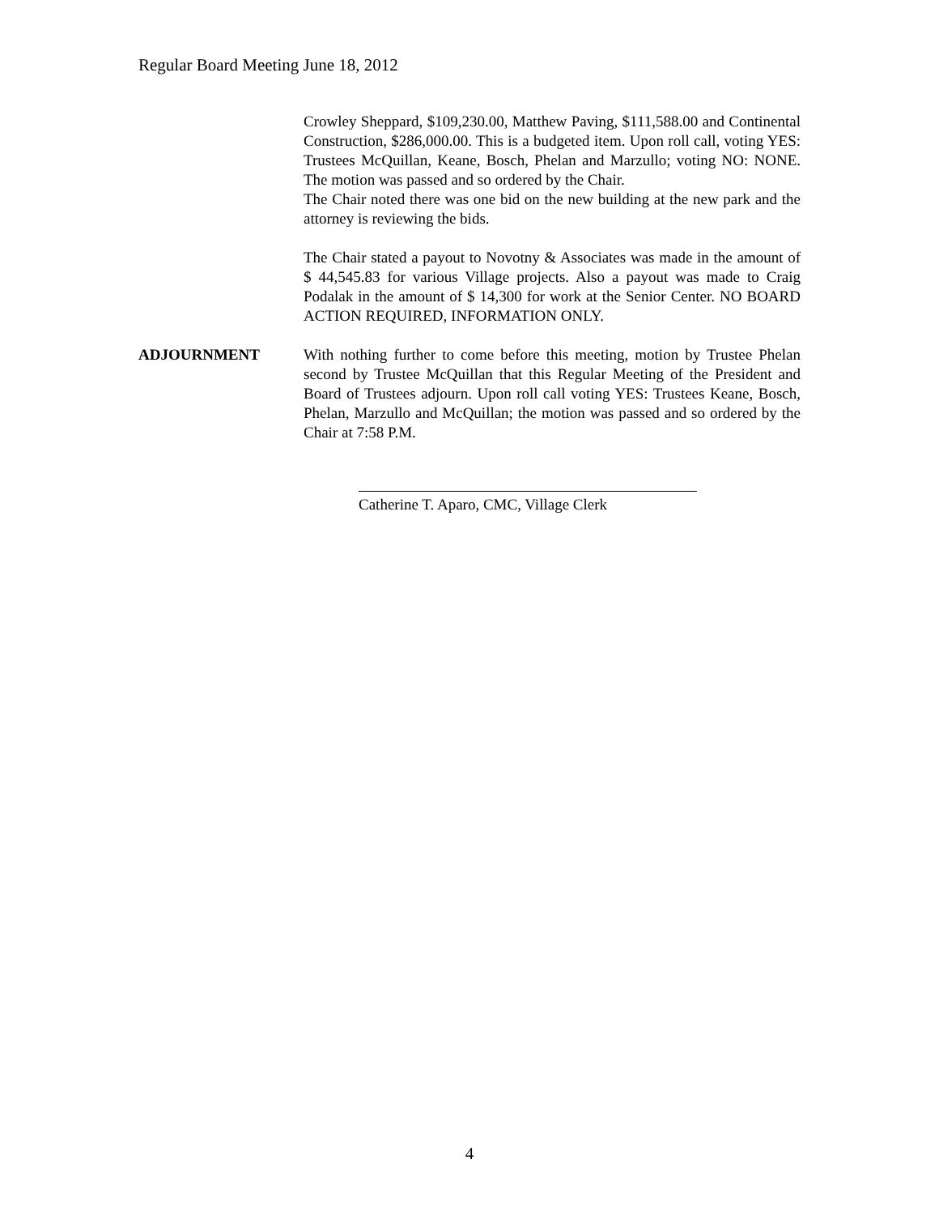Regular Board Meeting June 18, 2012
Crowley Sheppard, $109,230.00, Matthew Paving, $111,588.00 and Continental Construction, $286,000.00. This is a budgeted item. Upon roll call, voting YES: Trustees McQuillan, Keane, Bosch, Phelan and Marzullo; voting NO: NONE. The motion was passed and so ordered by the Chair.
The Chair noted there was one bid on the new building at the new park and the attorney is reviewing the bids.
The Chair stated a payout to Novotny & Associates was made in the amount of $ 44,545.83 for various Village projects. Also a payout was made to Craig Podalak in the amount of $ 14,300 for work at the Senior Center. NO BOARD ACTION REQUIRED, INFORMATION ONLY.
ADJOURNMENT With nothing further to come before this meeting, motion by Trustee Phelan second by Trustee McQuillan that this Regular Meeting of the President and Board of Trustees adjourn. Upon roll call voting YES: Trustees Keane, Bosch, Phelan, Marzullo and McQuillan; the motion was passed and so ordered by the Chair at 7:58 P.M.
Catherine T. Aparo, CMC, Village Clerk
4